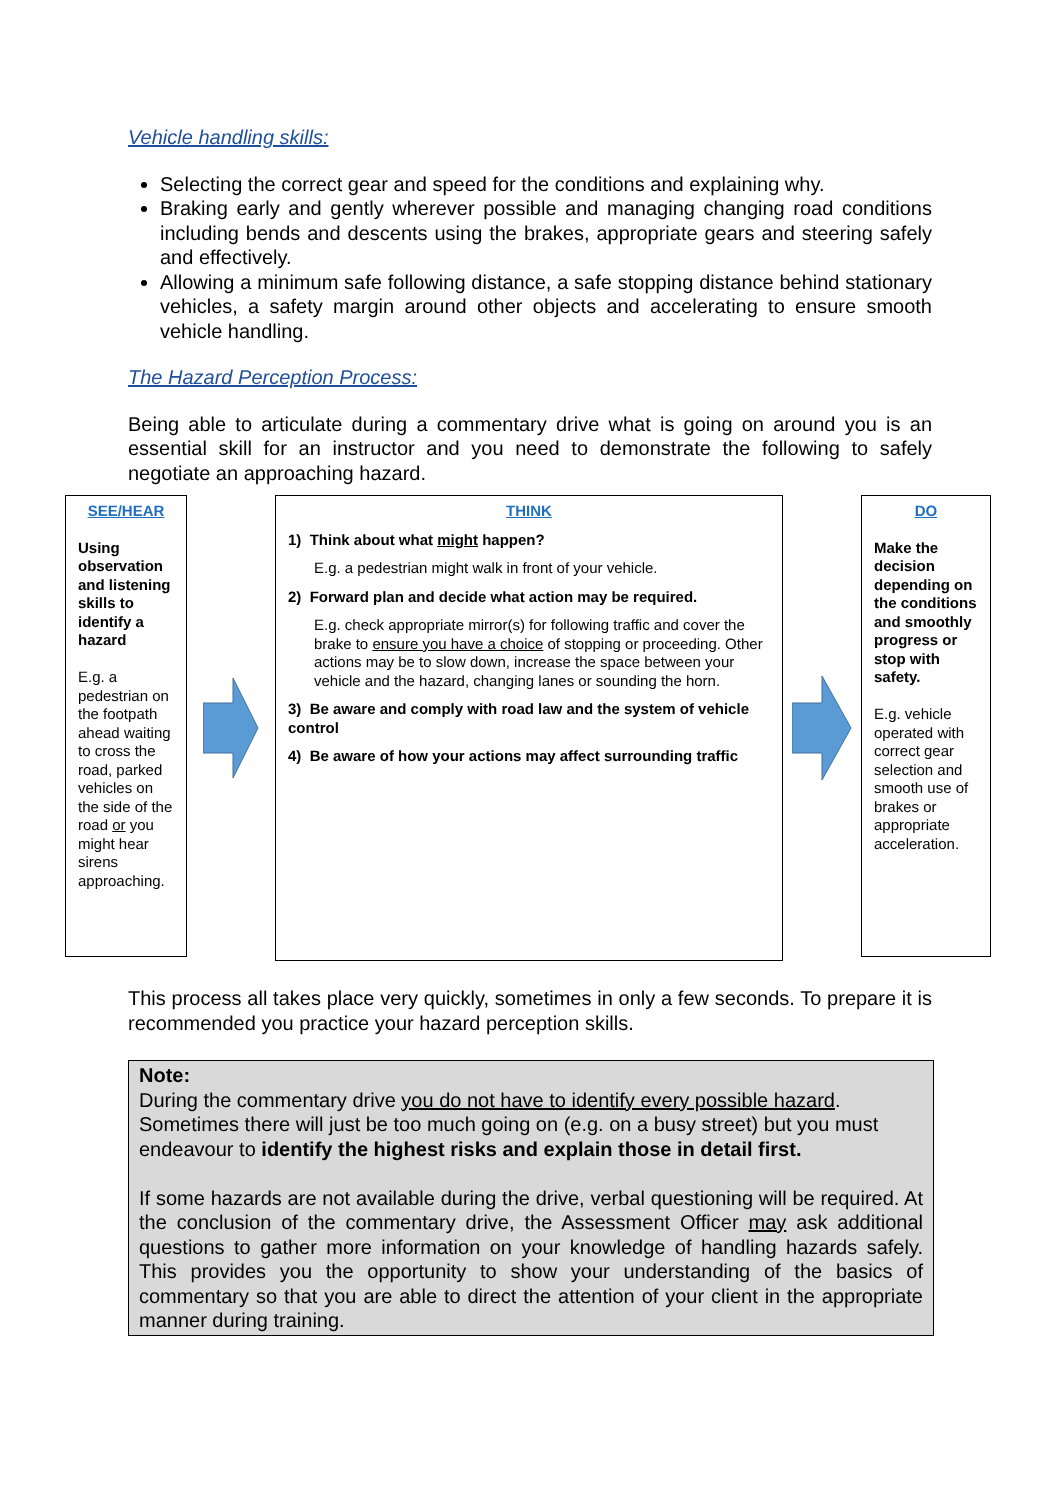Vehicle handling skills:
Selecting the correct gear and speed for the conditions and explaining why.
Braking early and gently wherever possible and managing changing road conditions including bends and descents using the brakes, appropriate gears and steering safely and effectively.
Allowing a minimum safe following distance, a safe stopping distance behind stationary vehicles, a safety margin around other objects and accelerating to ensure smooth vehicle handling.
The Hazard Perception Process:
Being able to articulate during a commentary drive what is going on around you is an essential skill for an instructor and you need to demonstrate the following to safely negotiate an approaching hazard.
SEE/HEAR
Using observation and listening skills to identify a hazard
E.g. a pedestrian on the footpath ahead waiting to cross the road, parked vehicles on the side of the road or you might hear sirens approaching.
THINK
1) Think about what might happen?
E.g. a pedestrian might walk in front of your vehicle.
2) Forward plan and decide what action may be required.
E.g. check appropriate mirror(s) for following traffic and cover the brake to ensure you have a choice of stopping or proceeding. Other actions may be to slow down, increase the space between your vehicle and the hazard, changing lanes or sounding the horn.
3) Be aware and comply with road law and the system of vehicle control
4) Be aware of how your actions may affect surrounding traffic
DO
Make the decision depending on the conditions and smoothly progress or stop with safety.
E.g. vehicle operated with correct gear selection and smooth use of brakes or appropriate acceleration.
This process all takes place very quickly, sometimes in only a few seconds. To prepare it is recommended you practice your hazard perception skills.
Note:
During the commentary drive you do not have to identify every possible hazard. Sometimes there will just be too much going on (e.g. on a busy street) but you must endeavour to identify the highest risks and explain those in detail first.
If some hazards are not available during the drive, verbal questioning will be required. At the conclusion of the commentary drive, the Assessment Officer may ask additional questions to gather more information on your knowledge of handling hazards safely. This provides you the opportunity to show your understanding of the basics of commentary so that you are able to direct the attention of your client in the appropriate manner during training.